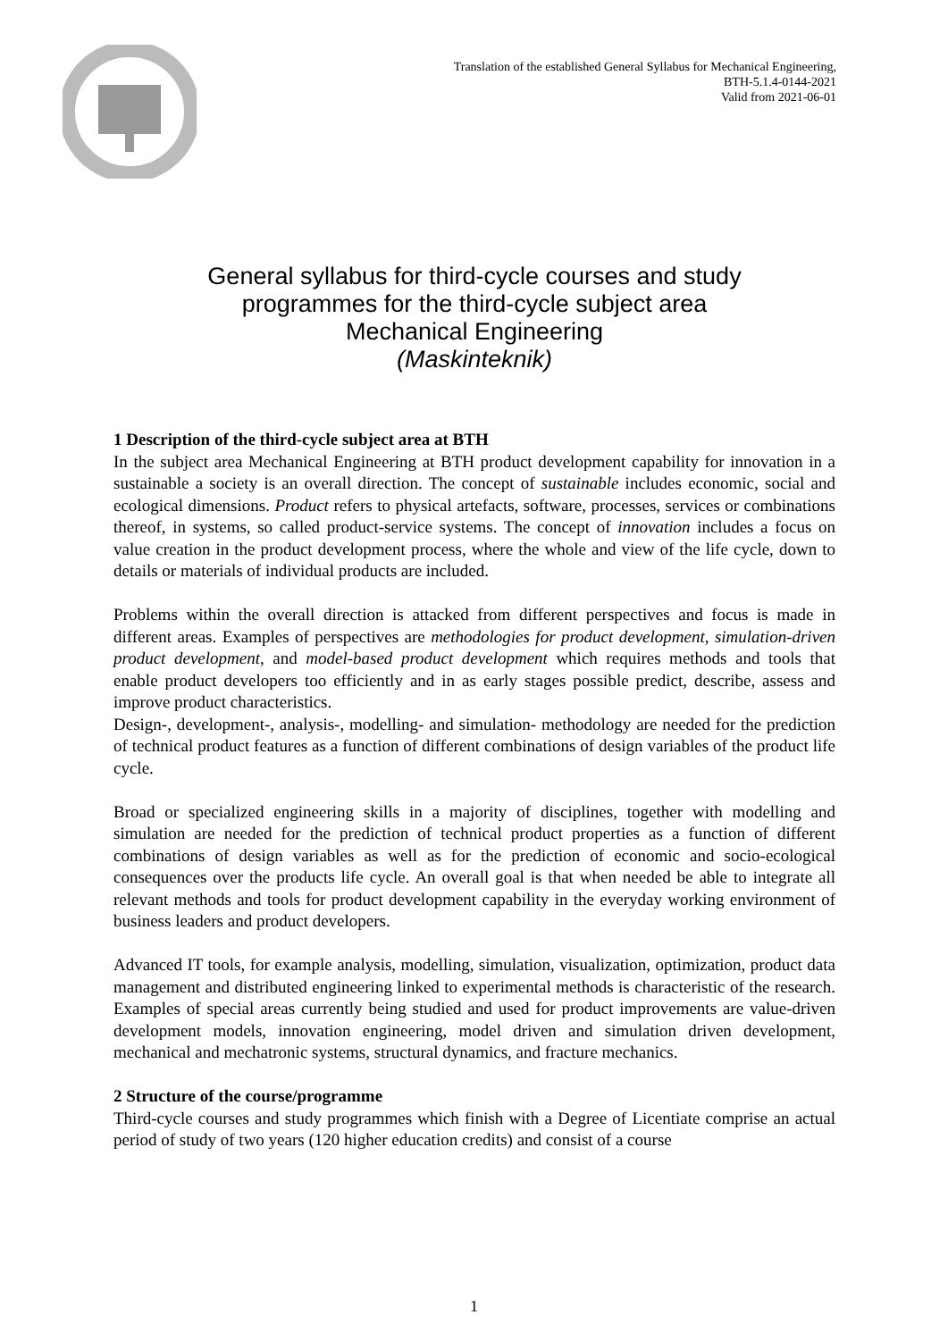Translation of the established General Syllabus for Mechanical Engineering,
BTH-5.1.4-0144-2021
Valid from 2021-06-01
General syllabus for third-cycle courses and study
programmes for the third-cycle subject area
Mechanical Engineering
(Maskinteknik)
1 Description of the third-cycle subject area at BTH
In the subject area Mechanical Engineering at BTH product development capability for innovation in a sustainable a society is an overall direction. The concept of sustainable includes economic, social and ecological dimensions. Product refers to physical artefacts, software, processes, services or combinations thereof, in systems, so called product-service systems. The concept of innovation includes a focus on value creation in the product development process, where the whole and view of the life cycle, down to details or materials of individual products are included.
Problems within the overall direction is attacked from different perspectives and focus is made in different areas. Examples of perspectives are methodologies for product development, simulation-driven product development, and model-based product development which requires methods and tools that enable product developers too efficiently and in as early stages possible predict, describe, assess and improve product characteristics.
Design-, development-, analysis-, modelling- and simulation- methodology are needed for the prediction of technical product features as a function of different combinations of design variables of the product life cycle.
Broad or specialized engineering skills in a majority of disciplines, together with modelling and simulation are needed for the prediction of technical product properties as a function of different combinations of design variables as well as for the prediction of economic and socio-ecological consequences over the products life cycle. An overall goal is that when needed be able to integrate all relevant methods and tools for product development capability in the everyday working environment of business leaders and product developers.
Advanced IT tools, for example analysis, modelling, simulation, visualization, optimization, product data management and distributed engineering linked to experimental methods is characteristic of the research. Examples of special areas currently being studied and used for product improvements are value-driven development models, innovation engineering, model driven and simulation driven development, mechanical and mechatronic systems, structural dynamics, and fracture mechanics.
2 Structure of the course/programme
Third-cycle courses and study programmes which finish with a Degree of Licentiate comprise an actual period of study of two years (120 higher education credits) and consist of a course
1